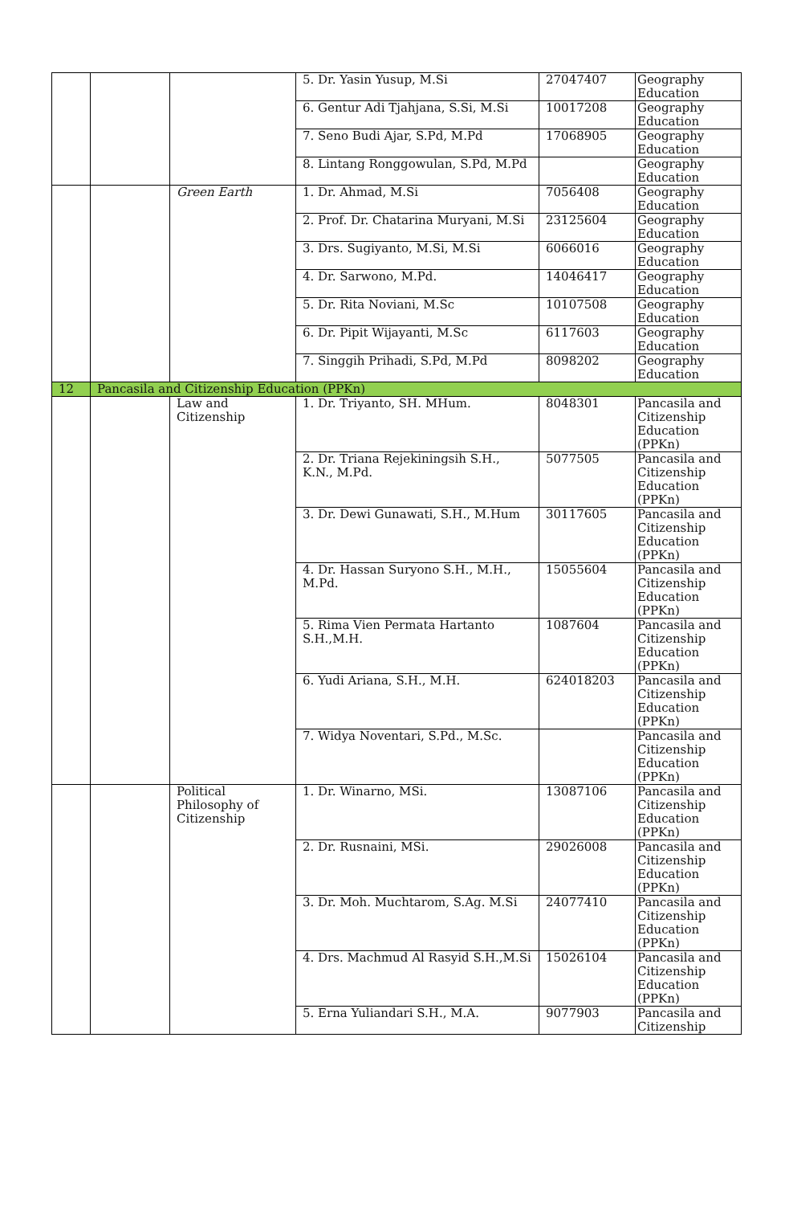| | | | 5. Dr. Yasin Yusup, M.Si | 27047407 | Geography Education |
| | | | 6. Gentur Adi Tjahjana, S.Si, M.Si | 10017208 | Geography Education |
| | | | 7. Seno Budi Ajar, S.Pd, M.Pd | 17068905 | Geography Education |
| | | | 8. Lintang Ronggowulan, S.Pd, M.Pd | | Geography Education |
| | | Green Earth | 1. Dr. Ahmad, M.Si | 7056408 | Geography Education |
| | | | 2. Prof. Dr. Chatarina Muryani, M.Si | 23125604 | Geography Education |
| | | | 3. Drs. Sugiyanto, M.Si, M.Si | 6066016 | Geography Education |
| | | | 4. Dr. Sarwono, M.Pd. | 14046417 | Geography Education |
| | | | 5. Dr. Rita Noviani, M.Sc | 10107508 | Geography Education |
| | | | 6. Dr. Pipit Wijayanti, M.Sc | 6117603 | Geography Education |
| | | | 7. Singgih Prihadi, S.Pd, M.Pd | 8098202 | Geography Education |
| 12 | Pancasila and Citizenship Education (PPKn) | | | | |
| | | Law and Citizenship | 1. Dr. Triyanto, SH. MHum. | 8048301 | Pancasila and Citizenship Education (PPKn) |
| | | | 2. Dr. Triana Rejekiningsih S.H., K.N., M.Pd. | 5077505 | Pancasila and Citizenship Education (PPKn) |
| | | | 3. Dr. Dewi Gunawati, S.H., M.Hum | 30117605 | Pancasila and Citizenship Education (PPKn) |
| | | | 4. Dr. Hassan Suryono S.H., M.H., M.Pd. | 15055604 | Pancasila and Citizenship Education (PPKn) |
| | | | 5. Rima Vien Permata Hartanto S.H.,M.H. | 1087604 | Pancasila and Citizenship Education (PPKn) |
| | | | 6. Yudi Ariana, S.H., M.H. | 624018203 | Pancasila and Citizenship Education (PPKn) |
| | | | 7. Widya Noventari, S.Pd., M.Sc. | | Pancasila and Citizenship Education (PPKn) |
| | | Political Philosophy of Citizenship | 1. Dr. Winarno, MSi. | 13087106 | Pancasila and Citizenship Education (PPKn) |
| | | | 2. Dr. Rusnaini, MSi. | 29026008 | Pancasila and Citizenship Education (PPKn) |
| | | | 3. Dr. Moh. Muchtarom, S.Ag. M.Si | 24077410 | Pancasila and Citizenship Education (PPKn) |
| | | | 4. Drs. Machmud Al Rasyid S.H.,M.Si | 15026104 | Pancasila and Citizenship Education (PPKn) |
| | | | 5. Erna Yuliandari S.H., M.A. | 9077903 | Pancasila and Citizenship |